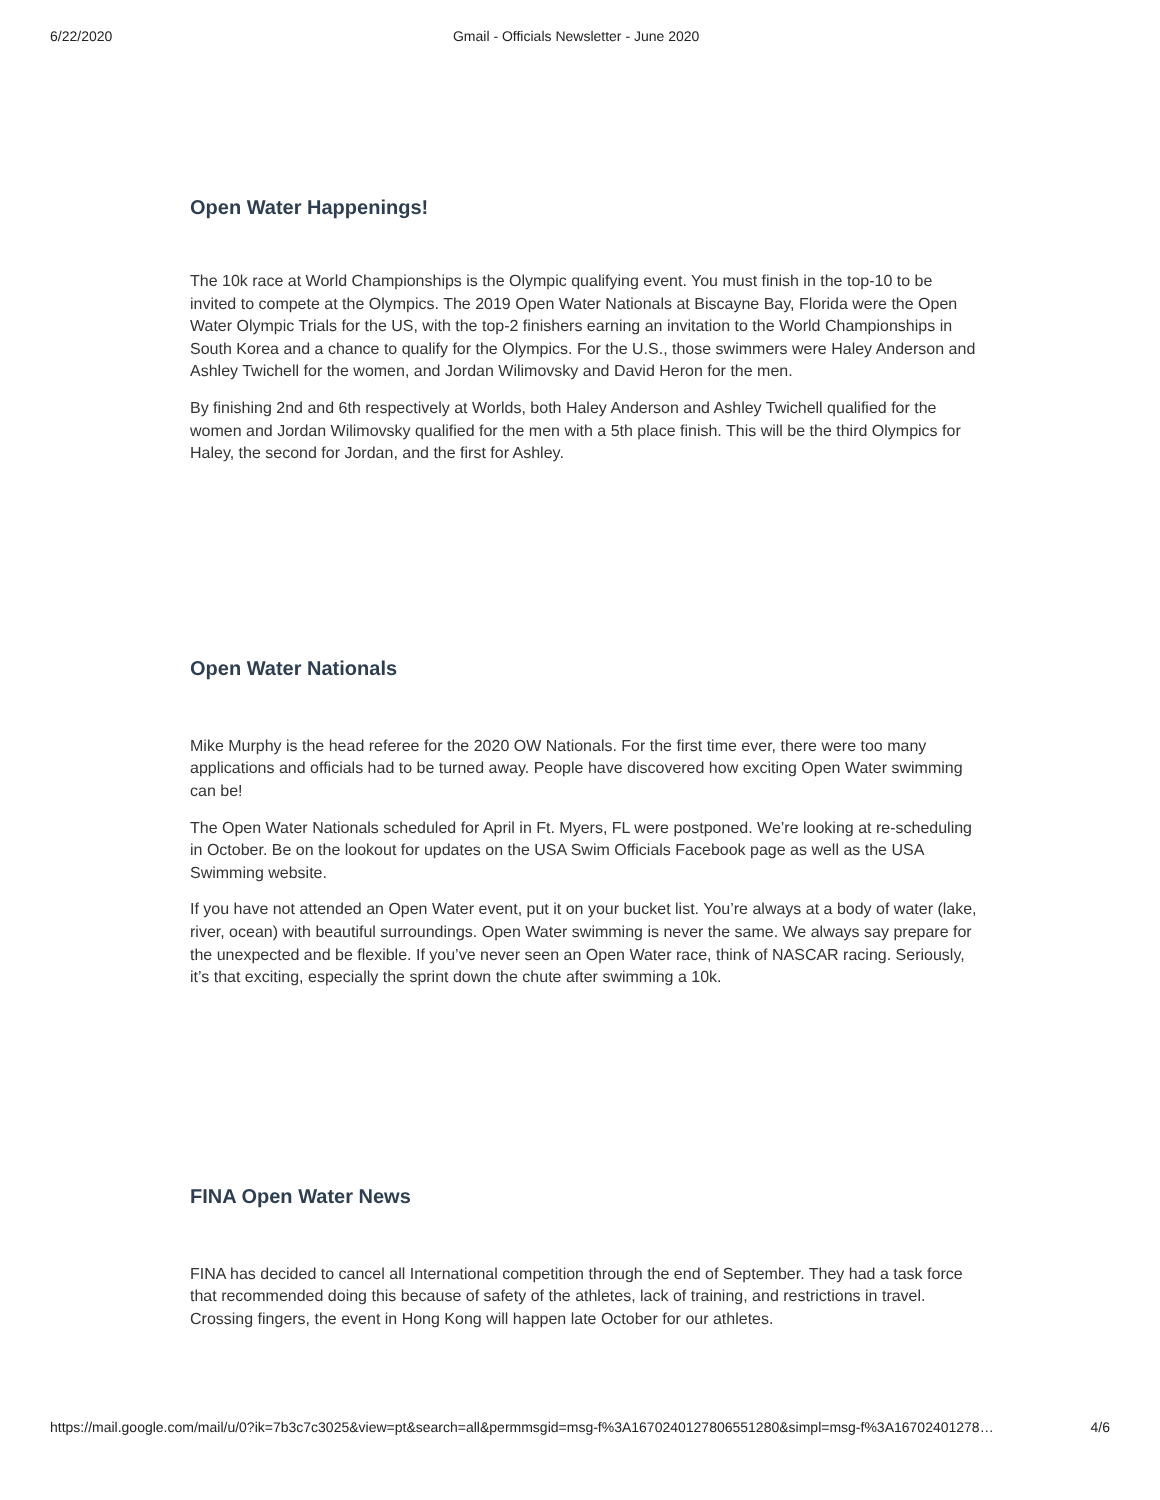6/22/2020 Gmail - Officials Newsletter - June 2020
Open Water Happenings!
The 10k race at World Championships is the Olympic qualifying event. You must finish in the top-10 to be invited to compete at the Olympics. The 2019 Open Water Nationals at Biscayne Bay, Florida were the Open Water Olympic Trials for the US, with the top-2 finishers earning an invitation to the World Championships in South Korea and a chance to qualify for the Olympics. For the U.S., those swimmers were Haley Anderson and Ashley Twichell for the women, and Jordan Wilimovsky and David Heron for the men.
By finishing 2nd and 6th respectively at Worlds, both Haley Anderson and Ashley Twichell qualified for the women and Jordan Wilimovsky qualified for the men with a 5th place finish. This will be the third Olympics for Haley, the second for Jordan, and the first for Ashley.
Open Water Nationals
Mike Murphy is the head referee for the 2020 OW Nationals. For the first time ever, there were too many applications and officials had to be turned away. People have discovered how exciting Open Water swimming can be!
The Open Water Nationals scheduled for April in Ft. Myers, FL were postponed. We’re looking at re-scheduling in October. Be on the lookout for updates on the USA Swim Officials Facebook page as well as the USA Swimming website.
If you have not attended an Open Water event, put it on your bucket list. You’re always at a body of water (lake, river, ocean) with beautiful surroundings. Open Water swimming is never the same. We always say prepare for the unexpected and be flexible. If you’ve never seen an Open Water race, think of NASCAR racing. Seriously, it’s that exciting, especially the sprint down the chute after swimming a 10k.
FINA Open Water News
FINA has decided to cancel all International competition through the end of September. They had a task force that recommended doing this because of safety of the athletes, lack of training, and restrictions in travel. Crossing fingers, the event in Hong Kong will happen late October for our athletes.
https://mail.google.com/mail/u/0?ik=7b3c7c3025&view=pt&search=all&permmsgid=msg-f%3A1670240127806551280&simpl=msg-f%3A16702401278… 4/6